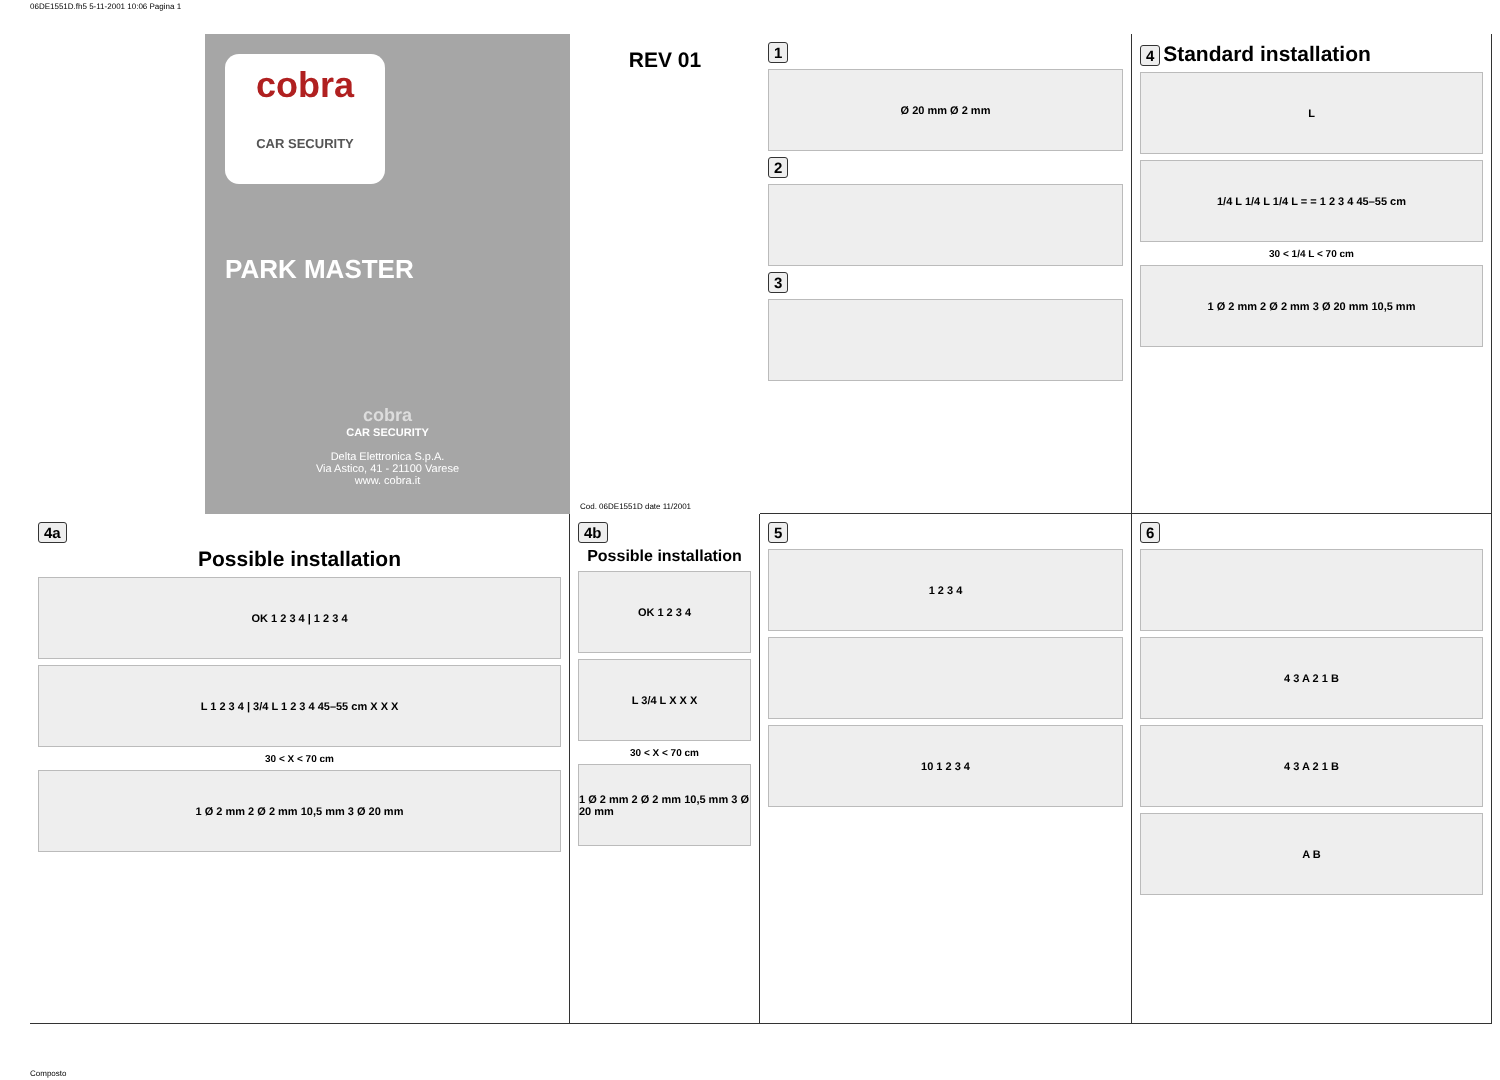06DE1551D.fh5 5-11-2001 10:06 Pagina 1
cobra
CAR SECURITY
PARK MASTER
cobra
CAR SECURITY
Delta Elettronica S.p.A.
Via Astico, 41 - 21100 Varese
www. cobra.it
REV 01
Cod. 06DE1551D date 11/2001
1
Ø 20 mm Ø 2 mm
2 3
4 Standard installation
L
1/4 L 1/4 L 1/4 L = = 1 2 3 4 45–55 cm
30 < 1/4 L < 70 cm
1 Ø 2 mm 2 Ø 2 mm 3 Ø 20 mm 10,5 mm
4a
Possible installation
OK 1 2 3 4 | 1 2 3 4
L 1 2 3 4 | 3/4 L 1 2 3 4 45–55 cm X X X
30 < X < 70 cm
1 Ø 2 mm 2 Ø 2 mm 10,5 mm 3 Ø 20 mm
4b
Possible installation
OK 1 2 3 4
L 3/4 L X X X
30 < X < 70 cm
1 Ø 2 mm 2 Ø 2 mm 10,5 mm 3 Ø 20 mm
5
1 2 3 4
10 1 2 3 4
6
4 3 A 2 1 B
4 3 A 2 1 B
A B
Composto